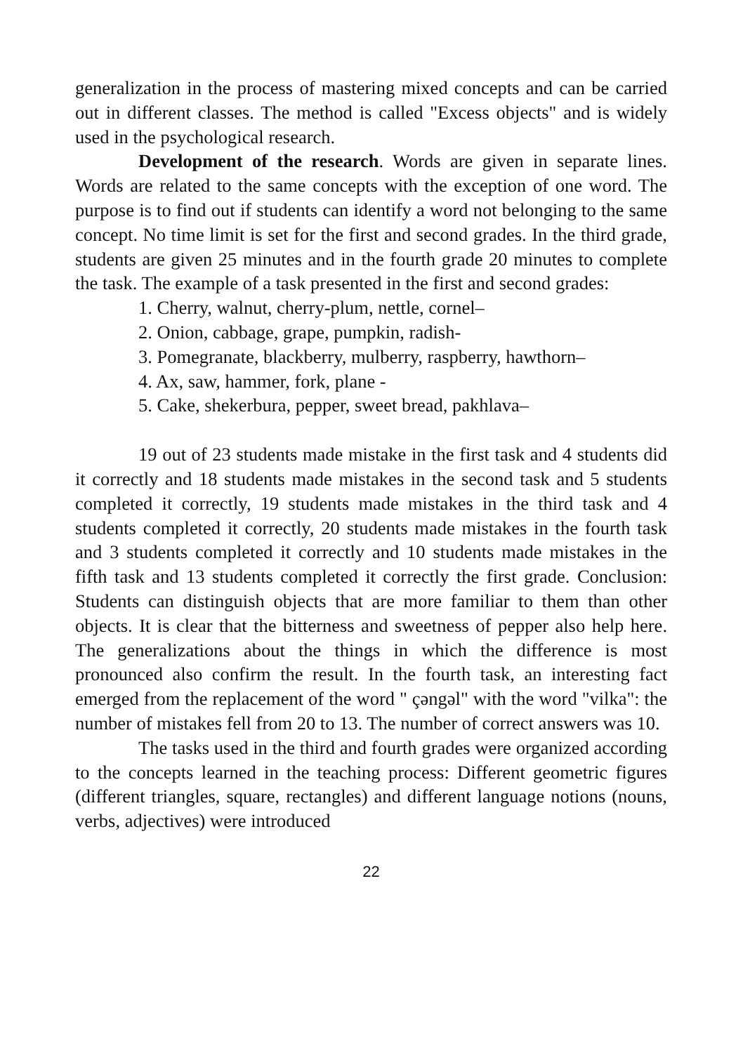generalization in the process of mastering mixed concepts and can be carried out in different classes. The method is called "Excess objects" and is widely used in the psychological research.
Development of the research. Words are given in separate lines. Words are related to the same concepts with the exception of one word. The purpose is to find out if students can identify a word not belonging to the same concept. No time limit is set for the first and second grades. In the third grade, students are given 25 minutes and in the fourth grade 20 minutes to complete the task. The example of a task presented in the first and second grades:
1. Cherry, walnut, cherry-plum, nettle, cornel–
2. Onion, cabbage, grape, pumpkin, radish-
3. Pomegranate, blackberry, mulberry, raspberry, hawthorn–
4. Ax, saw, hammer, fork, plane -
5. Cake, shekerbura, pepper, sweet bread, pakhlava–
19 out of 23 students made mistake in the first task and 4 students did it correctly and 18 students made mistakes in the second task and 5 students completed it correctly, 19 students made mistakes in the third task and 4 students completed it correctly, 20 students made mistakes in the fourth task and 3 students completed it correctly and 10 students made mistakes in the fifth task and 13 students completed it correctly the first grade. Conclusion: Students can distinguish objects that are more familiar to them than other objects. It is clear that the bitterness and sweetness of pepper also help here. The generalizations about the things in which the difference is most pronounced also confirm the result. In the fourth task, an interesting fact emerged from the replacement of the word " çəngəl" with the word "vilka": the number of mistakes fell from 20 to 13. The number of correct answers was 10.
The tasks used in the third and fourth grades were organized according to the concepts learned in the teaching process: Different geometric figures (different triangles, square, rectangles) and different language notions (nouns, verbs, adjectives) were introduced
22